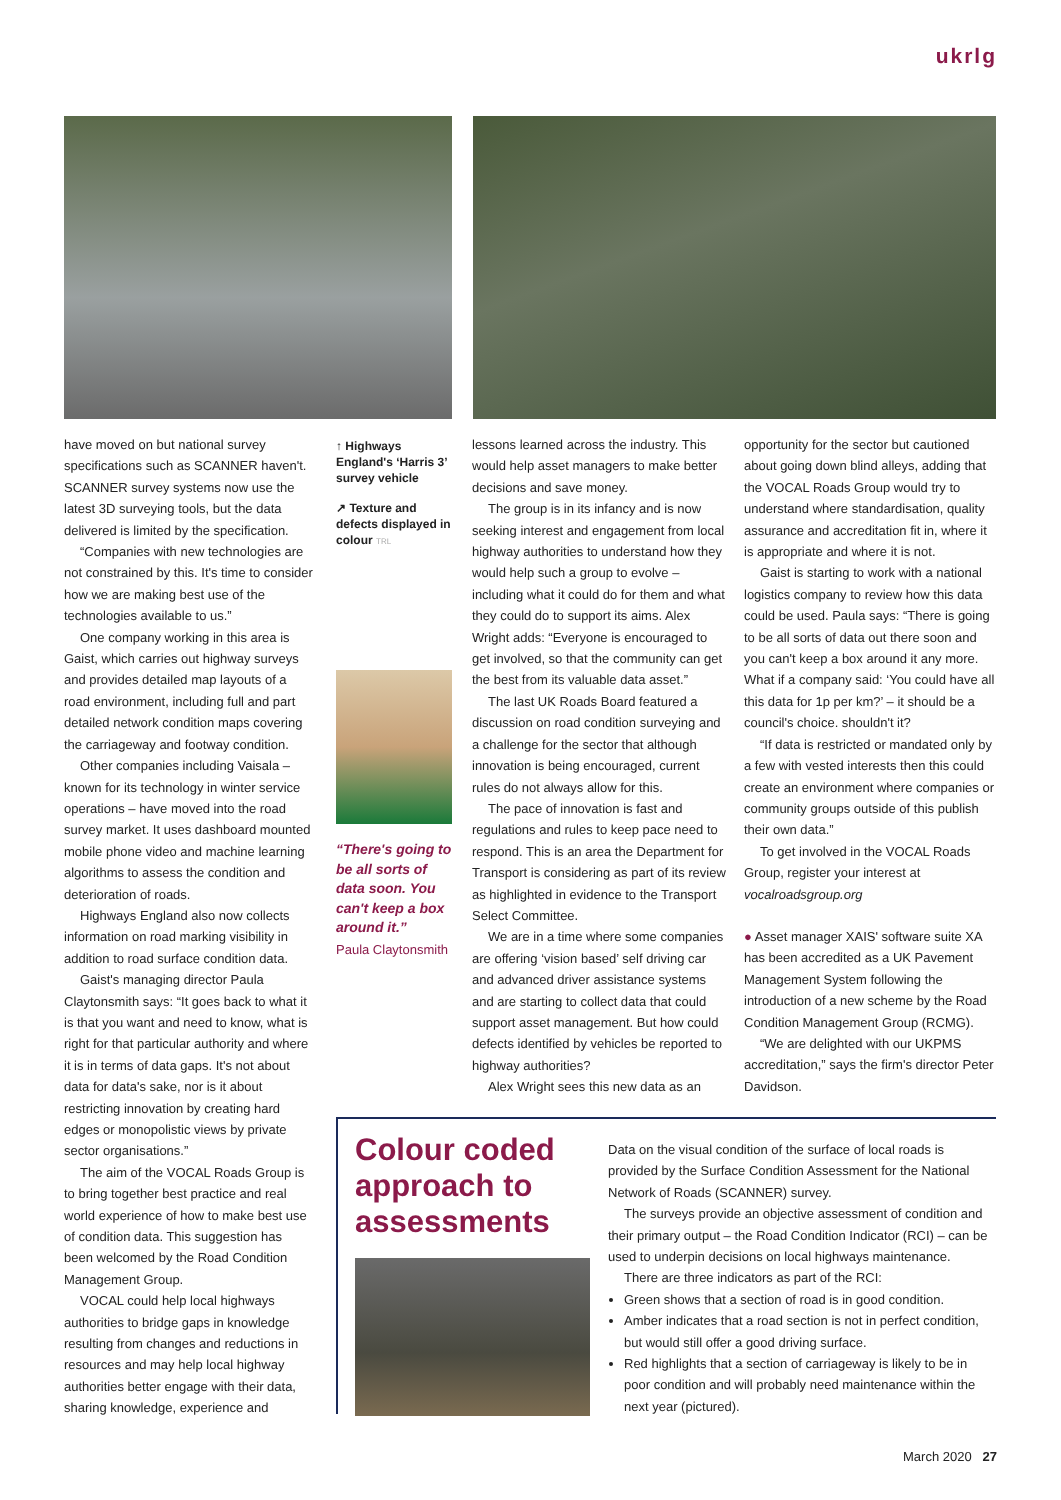ukrlg
have moved on but national survey specifications such as SCANNER haven't. SCANNER survey systems now use the latest 3D surveying tools, but the data delivered is limited by the specification.
“Companies with new technologies are not constrained by this. It's time to consider how we are making best use of the technologies available to us.”
One company working in this area is Gaist, which carries out highway surveys and provides detailed map layouts of a road environment, including full and part detailed network condition maps covering the carriageway and footway condition.
Other companies including Vaisala – known for its technology in winter service operations – have moved into the road survey market. It uses dashboard mounted mobile phone video and machine learning algorithms to assess the condition and deterioration of roads.
Highways England also now collects information on road marking visibility in addition to road surface condition data.
Gaist's managing director Paula Claytonsmith says: “It goes back to what it is that you want and need to know, what is right for that particular authority and where it is in terms of data gaps. It's not about data for data's sake, nor is it about restricting innovation by creating hard edges or monopolistic views by private sector organisations.”
The aim of the VOCAL Roads Group is to bring together best practice and real world experience of how to make best use of condition data. This suggestion has been welcomed by the Road Condition Management Group.
VOCAL could help local highways authorities to bridge gaps in knowledge resulting from changes and reductions in resources and may help local highway authorities better engage with their data, sharing knowledge, experience and
↑ Highways England's ‘Harris 3’ survey vehicle
↗ Texture and defects displayed in colour TRL
“There's going to be all sorts of data soon. You can't keep a box around it.”
Paula Claytonsmith
lessons learned across the industry. This would help asset managers to make better decisions and save money.
The group is in its infancy and is now seeking interest and engagement from local highway authorities to understand how they would help such a group to evolve – including what it could do for them and what they could do to support its aims. Alex Wright adds: “Everyone is encouraged to get involved, so that the community can get the best from its valuable data asset.”
The last UK Roads Board featured a discussion on road condition surveying and a challenge for the sector that although innovation is being encouraged, current rules do not always allow for this.
The pace of innovation is fast and regulations and rules to keep pace need to respond. This is an area the Department for Transport is considering as part of its review as highlighted in evidence to the Transport Select Committee.
We are in a time where some companies are offering ‘vision based’ self driving car and advanced driver assistance systems and are starting to collect data that could support asset management. But how could defects identified by vehicles be reported to highway authorities?
Alex Wright sees this new data as an
opportunity for the sector but cautioned about going down blind alleys, adding that the VOCAL Roads Group would try to understand where standardisation, quality assurance and accreditation fit in, where it is appropriate and where it is not.
Gaist is starting to work with a national logistics company to review how this data could be used. Paula says: “There is going to be all sorts of data out there soon and you can't keep a box around it any more. What if a company said: ‘You could have all this data for 1p per km?’ – it should be a council's choice. shouldn't it?
“If data is restricted or mandated only by a few with vested interests then this could create an environment where companies or community groups outside of this publish their own data.”
To get involved in the VOCAL Roads Group, register your interest at vocalroadsgroup.org
● Asset manager XAIS' software suite XA has been accredited as a UK Pavement Management System following the introduction of a new scheme by the Road Condition Management Group (RCMG).
“We are delighted with our UKPMS accreditation,” says the firm's director Peter Davidson.
Colour coded approach to assessments
Data on the visual condition of the surface of local roads is provided by the Surface Condition Assessment for the National Network of Roads (SCANNER) survey.
The surveys provide an objective assessment of condition and their primary output – the Road Condition Indicator (RCI) – can be used to underpin decisions on local highways maintenance.
There are three indicators as part of the RCI:
Green shows that a section of road is in good condition.
Amber indicates that a road section is not in perfect condition, but would still offer a good driving surface.
Red highlights that a section of carriageway is likely to be in poor condition and will probably need maintenance within the next year (pictured).
March 2020 27